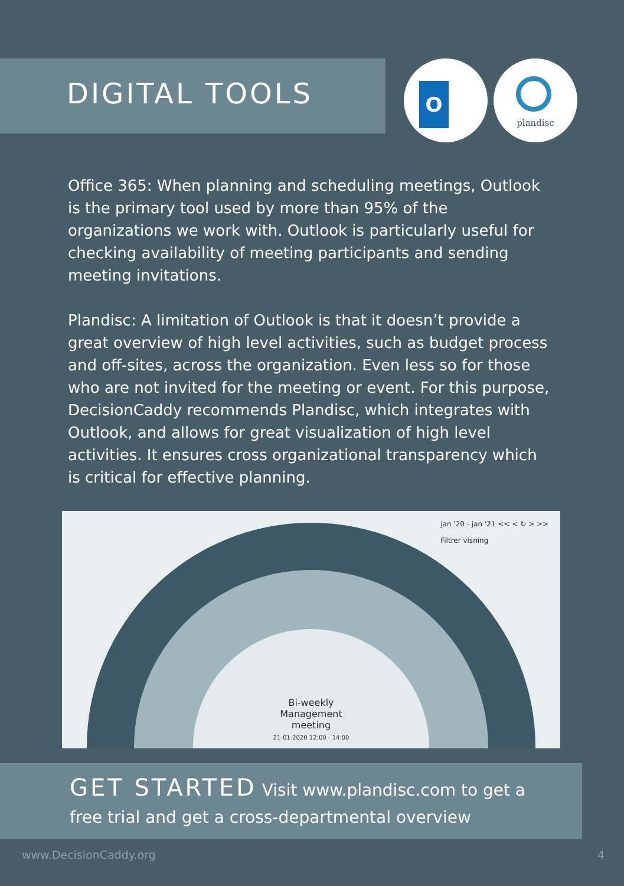DIGITAL TOOLS
O plandisc
Office 365: When planning and scheduling meetings, Outlook is the primary tool used by more than 95% of the organizations we work with. Outlook is particularly useful for checking availability of meeting participants and sending meeting invitations.
Plandisc: A limitation of Outlook is that it doesn’t provide a great overview of high level activities, such as budget process and off-sites, across the organization. Even less so for those who are not invited for the meeting or event. For this purpose, DecisionCaddy recommends Plandisc, which integrates with Outlook, and allows for great visualization of high level activities. It ensures cross organizational transparency which is critical for effective planning.
jan '20 - jan '21 << < ↻ > >>
Filtrer visning
Bi-weekly Management meeting
21-01-2020 12:00 - 14:00
GET STARTED Visit www.plandisc.com to get a
free trial and get a cross-departmental overview
www.DecisionCaddy.org 4